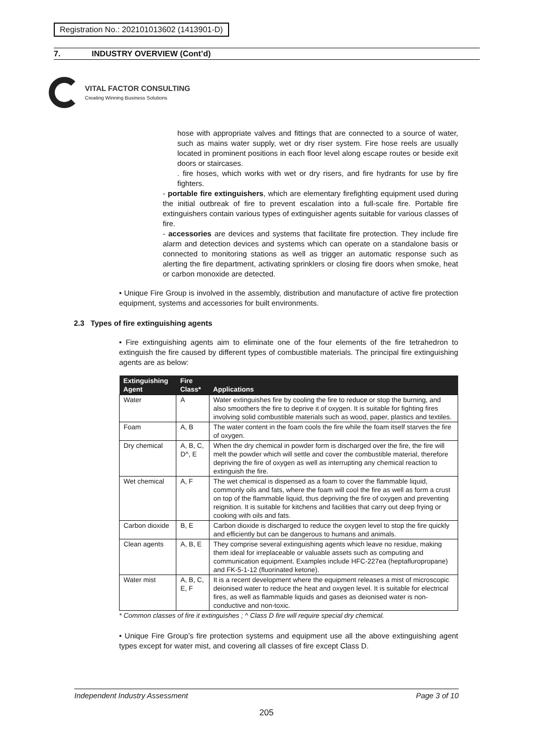Registration No.: 202101013602 (1413901-D)
7. INDUSTRY OVERVIEW (Cont’d)
VITAL FACTOR CONSULTING
Creating Winning Business Solutions
hose with appropriate valves and fittings that are connected to a source of water, such as mains water supply, wet or dry riser system. Fire hose reels are usually located in prominent positions in each floor level along escape routes or beside exit doors or staircases.
. fire hoses, which works with wet or dry risers, and fire hydrants for use by fire fighters.
- portable fire extinguishers, which are elementary firefighting equipment used during the initial outbreak of fire to prevent escalation into a full-scale fire. Portable fire extinguishers contain various types of extinguisher agents suitable for various classes of fire.
- accessories are devices and systems that facilitate fire protection. They include fire alarm and detection devices and systems which can operate on a standalone basis or connected to monitoring stations as well as trigger an automatic response such as alerting the fire department, activating sprinklers or closing fire doors when smoke, heat or carbon monoxide are detected.
• Unique Fire Group is involved in the assembly, distribution and manufacture of active fire protection equipment, systems and accessories for built environments.
2.3 Types of fire extinguishing agents
• Fire extinguishing agents aim to eliminate one of the four elements of the fire tetrahedron to extinguish the fire caused by different types of combustible materials. The principal fire extinguishing agents are as below:
| Extinguishing Agent | Fire Class* | Applications |
| --- | --- | --- |
| Water | A | Water extinguishes fire by cooling the fire to reduce or stop the burning, and also smoothers the fire to deprive it of oxygen. It is suitable for fighting fires involving solid combustible materials such as wood, paper, plastics and textiles. |
| Foam | A, B | The water content in the foam cools the fire while the foam itself starves the fire of oxygen. |
| Dry chemical | A, B, C, D^, E | When the dry chemical in powder form is discharged over the fire, the fire will melt the powder which will settle and cover the combustible material, therefore depriving the fire of oxygen as well as interrupting any chemical reaction to extinguish the fire. |
| Wet chemical | A, F | The wet chemical is dispensed as a foam to cover the flammable liquid, commonly oils and fats, where the foam will cool the fire as well as form a crust on top of the flammable liquid, thus depriving the fire of oxygen and preventing reignition. It is suitable for kitchens and facilities that carry out deep frying or cooking with oils and fats. |
| Carbon dioxide | B, E | Carbon dioxide is discharged to reduce the oxygen level to stop the fire quickly and efficiently but can be dangerous to humans and animals. |
| Clean agents | A, B, E | They comprise several extinguishing agents which leave no residue, making them ideal for irreplaceable or valuable assets such as computing and communication equipment. Examples include HFC-227ea (heptafluropropane) and FK-5-1-12 (fluorinated ketone). |
| Water mist | A, B, C, E, F | It is a recent development where the equipment releases a mist of microscopic deionised water to reduce the heat and oxygen level. It is suitable for electrical fires, as well as flammable liquids and gases as deionised water is non-conductive and non-toxic. |
* Common classes of fire it extinguishes ; ^ Class D fire will require special dry chemical.
• Unique Fire Group’s fire protection systems and equipment use all the above extinguishing agent types except for water mist, and covering all classes of fire except Class D.
Independent Industry Assessment Page 3 of 10
205